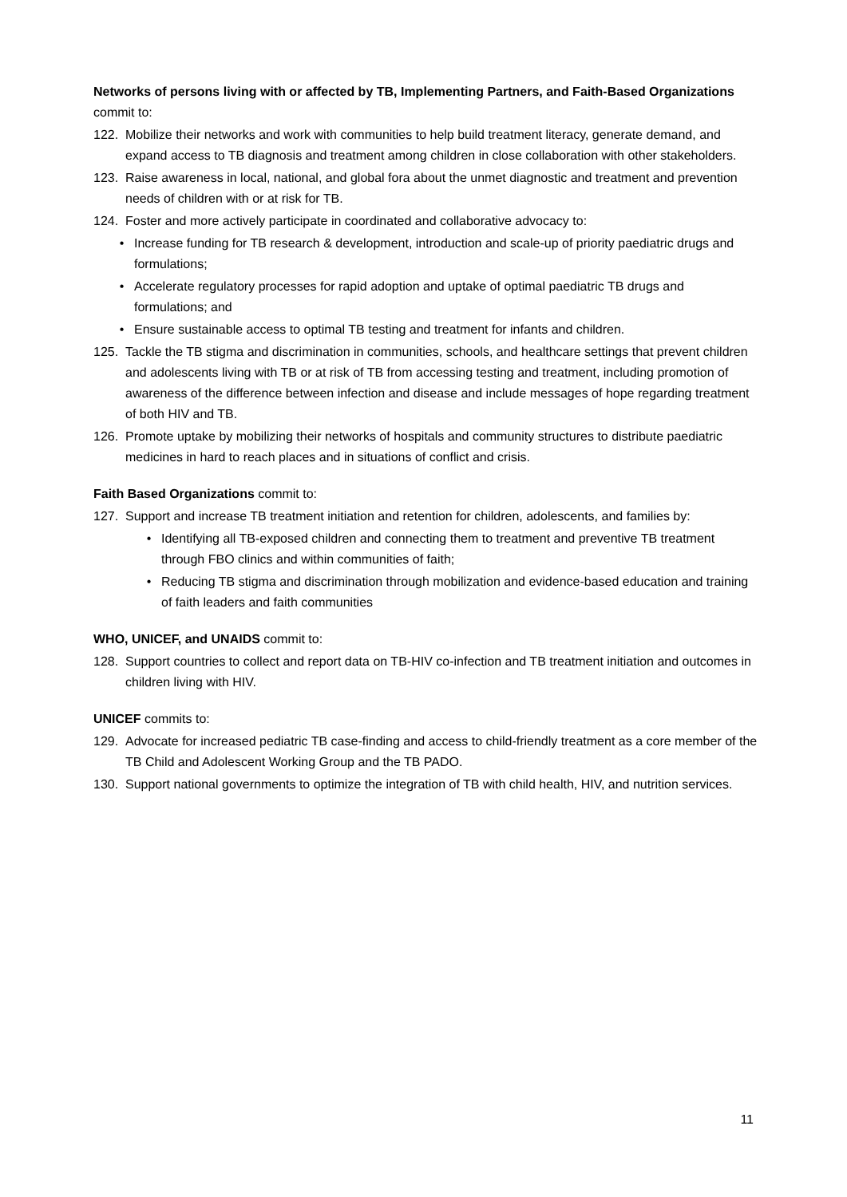Networks of persons living with or affected by TB, Implementing Partners, and Faith-Based Organizations commit to:
122. Mobilize their networks and work with communities to help build treatment literacy, generate demand, and expand access to TB diagnosis and treatment among children in close collaboration with other stakeholders.
123. Raise awareness in local, national, and global fora about the unmet diagnostic and treatment and prevention needs of children with or at risk for TB.
124. Foster and more actively participate in coordinated and collaborative advocacy to:
• Increase funding for TB research & development, introduction and scale-up of priority paediatric drugs and formulations;
• Accelerate regulatory processes for rapid adoption and uptake of optimal paediatric TB drugs and formulations; and
• Ensure sustainable access to optimal TB testing and treatment for infants and children.
125. Tackle the TB stigma and discrimination in communities, schools, and healthcare settings that prevent children and adolescents living with TB or at risk of TB from accessing testing and treatment, including promotion of awareness of the difference between infection and disease and include messages of hope regarding treatment of both HIV and TB.
126. Promote uptake by mobilizing their networks of hospitals and community structures to distribute paediatric medicines in hard to reach places and in situations of conflict and crisis.
Faith Based Organizations commit to:
127. Support and increase TB treatment initiation and retention for children, adolescents, and families by:
• Identifying all TB-exposed children and connecting them to treatment and preventive TB treatment through FBO clinics and within communities of faith;
• Reducing TB stigma and discrimination through mobilization and evidence-based education and training of faith leaders and faith communities
WHO, UNICEF, and UNAIDS commit to:
128. Support countries to collect and report data on TB-HIV co-infection and TB treatment initiation and outcomes in children living with HIV.
UNICEF commits to:
129. Advocate for increased pediatric TB case-finding and access to child-friendly treatment as a core member of the TB Child and Adolescent Working Group and the TB PADO.
130. Support national governments to optimize the integration of TB with child health, HIV, and nutrition services.
11